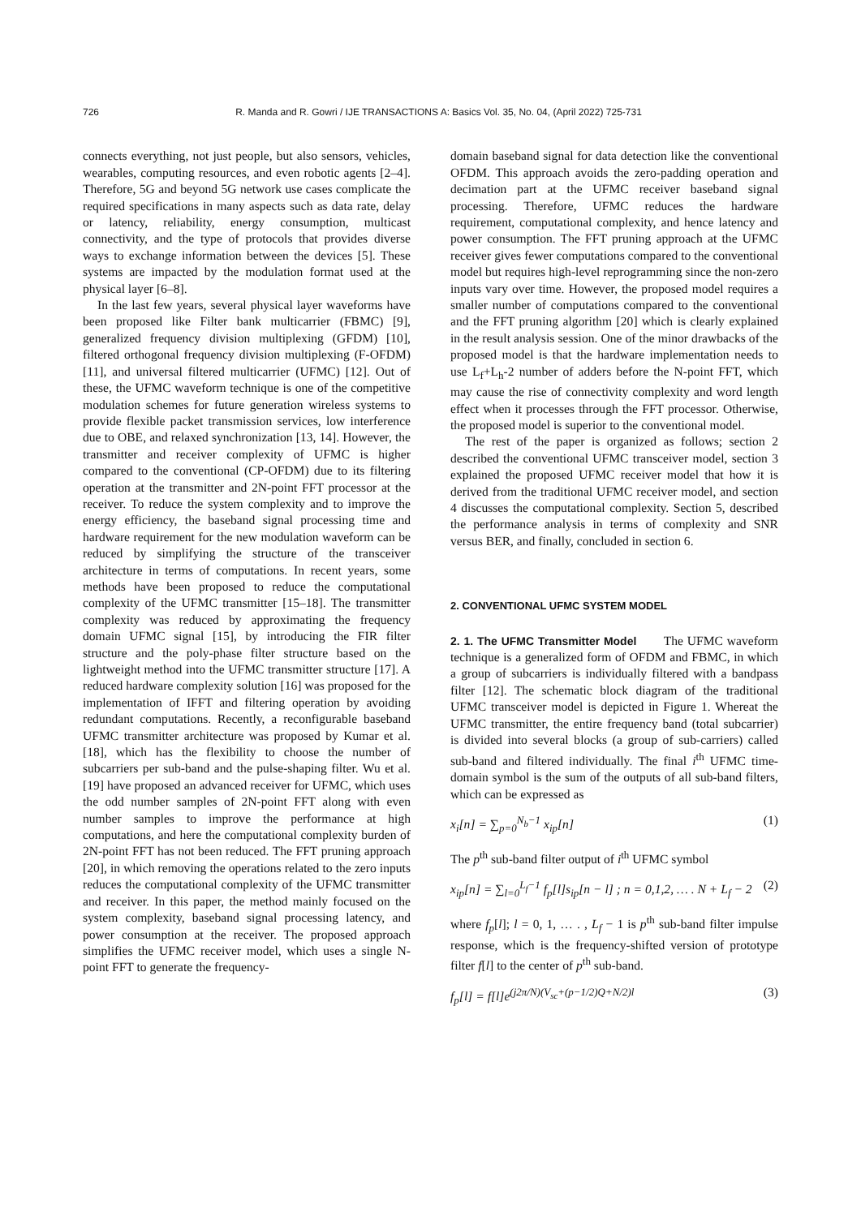726 R. Manda and R. Gowri / IJE TRANSACTIONS A: Basics Vol. 35, No. 04, (April 2022) 725-731
connects everything, not just people, but also sensors, vehicles, wearables, computing resources, and even robotic agents [2–4]. Therefore, 5G and beyond 5G network use cases complicate the required specifications in many aspects such as data rate, delay or latency, reliability, energy consumption, multicast connectivity, and the type of protocols that provides diverse ways to exchange information between the devices [5]. These systems are impacted by the modulation format used at the physical layer [6–8].
In the last few years, several physical layer waveforms have been proposed like Filter bank multicarrier (FBMC) [9], generalized frequency division multiplexing (GFDM) [10], filtered orthogonal frequency division multiplexing (F-OFDM) [11], and universal filtered multicarrier (UFMC) [12]. Out of these, the UFMC waveform technique is one of the competitive modulation schemes for future generation wireless systems to provide flexible packet transmission services, low interference due to OBE, and relaxed synchronization [13, 14]. However, the transmitter and receiver complexity of UFMC is higher compared to the conventional (CP-OFDM) due to its filtering operation at the transmitter and 2N-point FFT processor at the receiver. To reduce the system complexity and to improve the energy efficiency, the baseband signal processing time and hardware requirement for the new modulation waveform can be reduced by simplifying the structure of the transceiver architecture in terms of computations. In recent years, some methods have been proposed to reduce the computational complexity of the UFMC transmitter [15–18]. The transmitter complexity was reduced by approximating the frequency domain UFMC signal [15], by introducing the FIR filter structure and the poly-phase filter structure based on the lightweight method into the UFMC transmitter structure [17]. A reduced hardware complexity solution [16] was proposed for the implementation of IFFT and filtering operation by avoiding redundant computations. Recently, a reconfigurable baseband UFMC transmitter architecture was proposed by Kumar et al. [18], which has the flexibility to choose the number of subcarriers per sub-band and the pulse-shaping filter. Wu et al. [19] have proposed an advanced receiver for UFMC, which uses the odd number samples of 2N-point FFT along with even number samples to improve the performance at high computations, and here the computational complexity burden of 2N-point FFT has not been reduced. The FFT pruning approach [20], in which removing the operations related to the zero inputs reduces the computational complexity of the UFMC transmitter and receiver. In this paper, the method mainly focused on the system complexity, baseband signal processing latency, and power consumption at the receiver. The proposed approach simplifies the UFMC receiver model, which uses a single N-point FFT to generate the frequency-
domain baseband signal for data detection like the conventional OFDM. This approach avoids the zero-padding operation and decimation part at the UFMC receiver baseband signal processing. Therefore, UFMC reduces the hardware requirement, computational complexity, and hence latency and power consumption. The FFT pruning approach at the UFMC receiver gives fewer computations compared to the conventional model but requires high-level reprogramming since the non-zero inputs vary over time. However, the proposed model requires a smaller number of computations compared to the conventional and the FFT pruning algorithm [20] which is clearly explained in the result analysis session. One of the minor drawbacks of the proposed model is that the hardware implementation needs to use L<sub>f</sub>+L<sub>h</sub>-2 number of adders before the N-point FFT, which may cause the rise of connectivity complexity and word length effect when it processes through the FFT processor. Otherwise, the proposed model is superior to the conventional model.
The rest of the paper is organized as follows; section 2 described the conventional UFMC transceiver model, section 3 explained the proposed UFMC receiver model that how it is derived from the traditional UFMC receiver model, and section 4 discusses the computational complexity. Section 5, described the performance analysis in terms of complexity and SNR versus BER, and finally, concluded in section 6.
2. CONVENTIONAL UFMC SYSTEM MODEL
2. 1. The UFMC Transmitter Model The UFMC waveform technique is a generalized form of OFDM and FBMC, in which a group of subcarriers is individually filtered with a bandpass filter [12]. The schematic block diagram of the traditional UFMC transceiver model is depicted in Figure 1. Whereat the UFMC transmitter, the entire frequency band (total subcarrier) is divided into several blocks (a group of sub-carriers) called sub-band and filtered individually. The final i<sup>th</sup> UFMC time-domain symbol is the sum of the outputs of all sub-band filters, which can be expressed as
x<sub>i</sub>[n] = ∑<sub>p=0</sub><sup>N<sub>b</sub>−1</sup> x<sub>ip</sub>[n] (1)
The p<sup>th</sup> sub-band filter output of i<sup>th</sup> UFMC symbol
x<sub>ip</sub>[n] = ∑<sub>l=0</sub><sup>L<sub>f</sub>−1</sup> f<sub>p</sub>[l]s<sub>ip</sub>[n − l] ; n = 0,1,2, … . N + L<sub>f</sub> − 2 (2)
where f<sub>p</sub>[l]; l = 0, 1, … . , L<sub>f</sub> − 1 is p<sup>th</sup> sub-band filter impulse response, which is the frequency-shifted version of prototype filter f[l] to the center of p<sup>th</sup> sub-band.
f<sub>p</sub>[l] = f[l]e<sup>(j2π/N)(V<sub>sc</sub>+(p−1/2)Q+N/2)l</sup> (3)